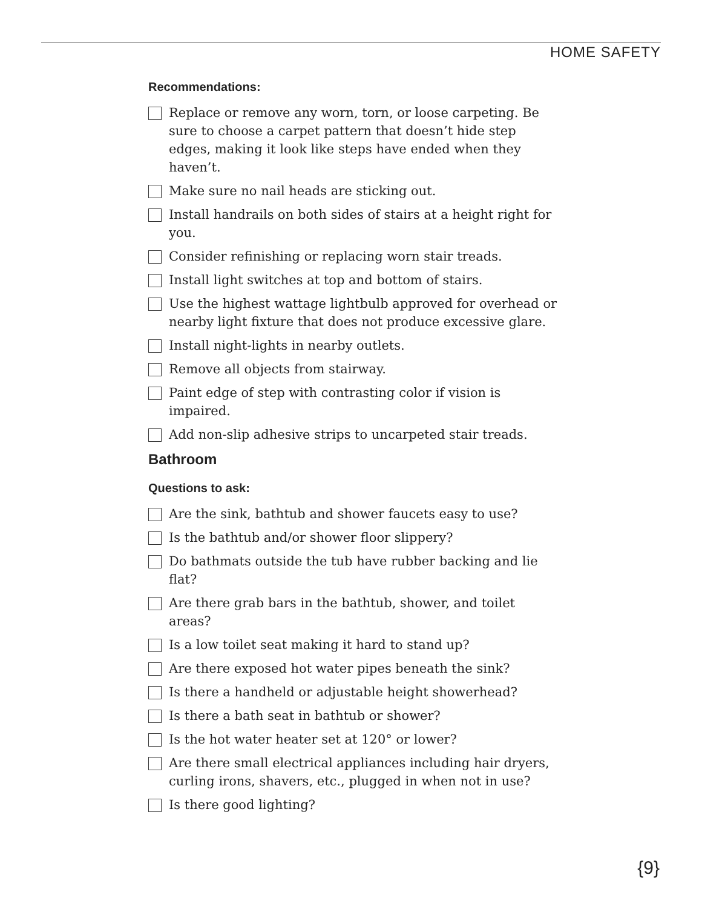HOME SAFETY
Recommendations:
Replace or remove any worn, torn, or loose carpeting. Be sure to choose a carpet pattern that doesn’t hide step edges, making it look like steps have ended when they haven’t.
Make sure no nail heads are sticking out.
Install handrails on both sides of stairs at a height right for you.
Consider refinishing or replacing worn stair treads.
Install light switches at top and bottom of stairs.
Use the highest wattage lightbulb approved for overhead or nearby light fixture that does not produce excessive glare.
Install night-lights in nearby outlets.
Remove all objects from stairway.
Paint edge of step with contrasting color if vision is impaired.
Add non-slip adhesive strips to uncarpeted stair treads.
Bathroom
Questions to ask:
Are the sink, bathtub and shower faucets easy to use?
Is the bathtub and/or shower floor slippery?
Do bathmats outside the tub have rubber backing and lie flat?
Are there grab bars in the bathtub, shower, and toilet areas?
Is a low toilet seat making it hard to stand up?
Are there exposed hot water pipes beneath the sink?
Is there a handheld or adjustable height showerhead?
Is there a bath seat in bathtub or shower?
Is the hot water heater set at 120° or lower?
Are there small electrical appliances including hair dryers, curling irons, shavers, etc., plugged in when not in use?
Is there good lighting?
{9}